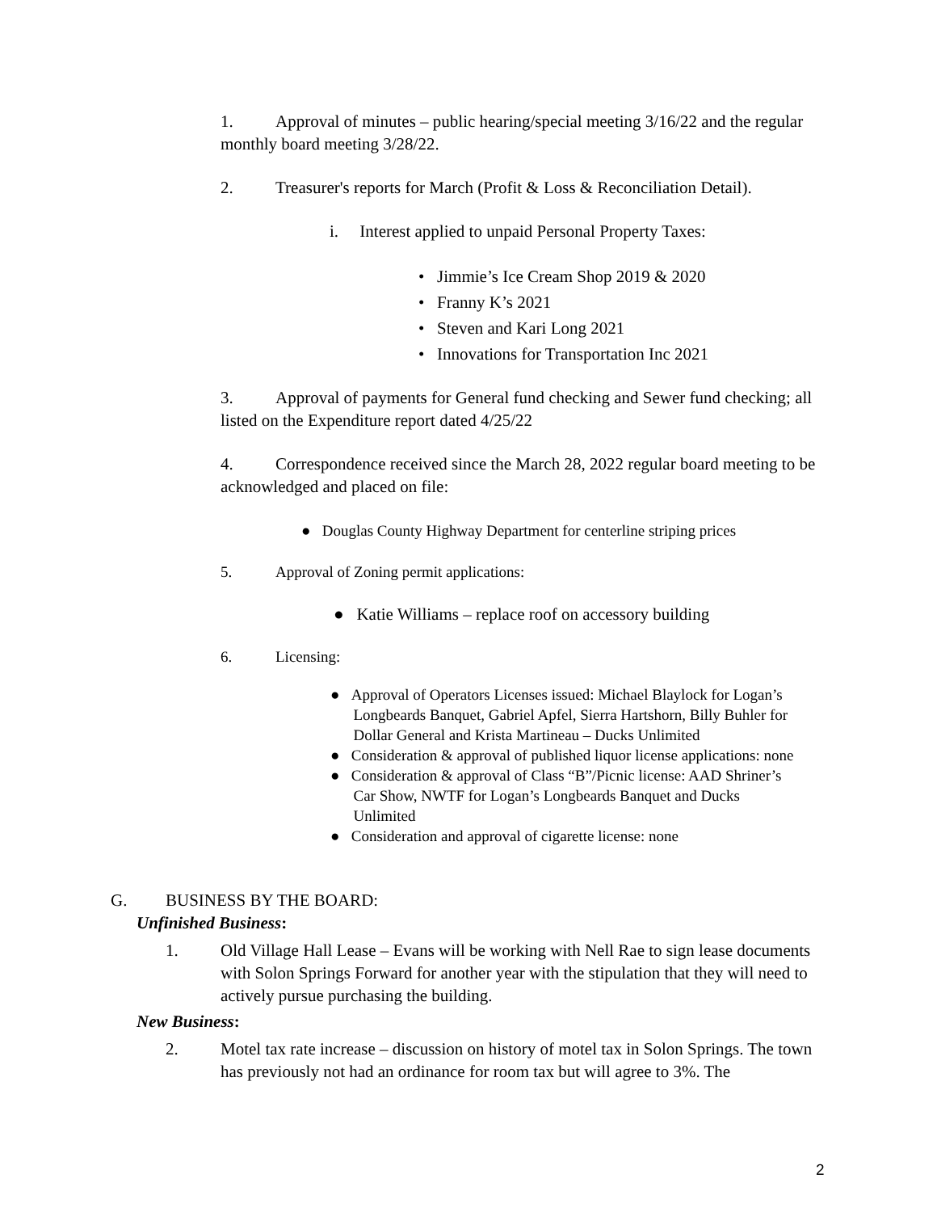1. Approval of minutes – public hearing/special meeting 3/16/22 and the regular monthly board meeting 3/28/22.
2. Treasurer's reports for March (Profit & Loss & Reconciliation Detail).
i. Interest applied to unpaid Personal Property Taxes:
• Jimmie’s Ice Cream Shop 2019 & 2020
• Franny K’s 2021
• Steven and Kari Long 2021
• Innovations for Transportation Inc 2021
3. Approval of payments for General fund checking and Sewer fund checking; all listed on the Expenditure report dated 4/25/22
4. Correspondence received since the March 28, 2022 regular board meeting to be acknowledged and placed on file:
● Douglas County Highway Department for centerline striping prices
5. Approval of Zoning permit applications:
● Katie Williams – replace roof on accessory building
6. Licensing:
● Approval of Operators Licenses issued: Michael Blaylock for Logan’s
Longbeards Banquet, Gabriel Apfel, Sierra Hartshorn, Billy Buhler for
Dollar General and Krista Martineau – Ducks Unlimited
● Consideration & approval of published liquor license applications: none
● Consideration & approval of Class “B”/Picnic license: AAD Shriner’s
Car Show, NWTF for Logan’s Longbeards Banquet and Ducks
Unlimited
● Consideration and approval of cigarette license: none
G. BUSINESS BY THE BOARD:
Unfinished Business:
1. Old Village Hall Lease – Evans will be working with Nell Rae to sign lease documents with Solon Springs Forward for another year with the stipulation that they will need to actively pursue purchasing the building.
New Business:
2. Motel tax rate increase – discussion on history of motel tax in Solon Springs. The town has previously not had an ordinance for room tax but will agree to 3%. The
2